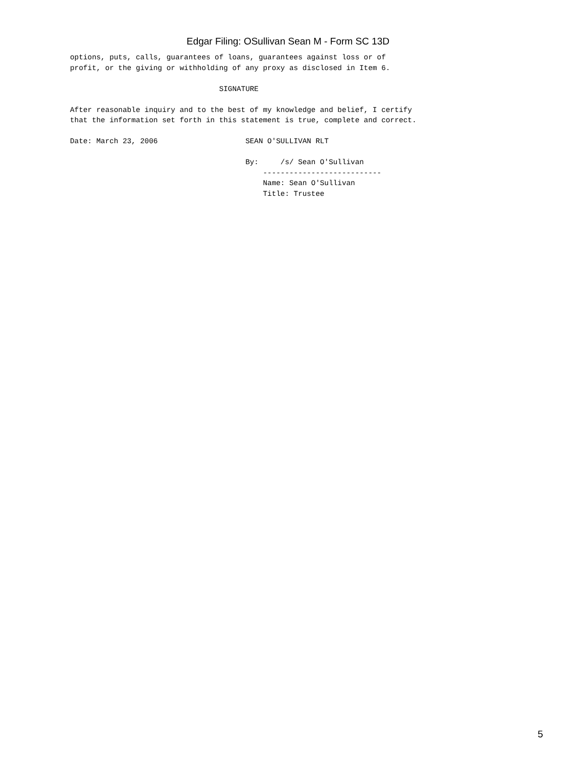Edgar Filing: OSullivan Sean M - Form SC 13D
options, puts, calls, guarantees of loans, guarantees against loss or of
profit, or the giving or withholding of any proxy as disclosed in Item 6.

                                  SIGNATURE

After reasonable inquiry and to the best of my knowledge and belief, I certify
that the information set forth in this statement is true, complete and correct.

Date: March 23, 2006                    SEAN O'SULLIVAN RLT

                                        By:     /s/ Sean O'Sullivan
                                            ---------------------------
                                            Name: Sean O'Sullivan
                                            Title: Trustee
5